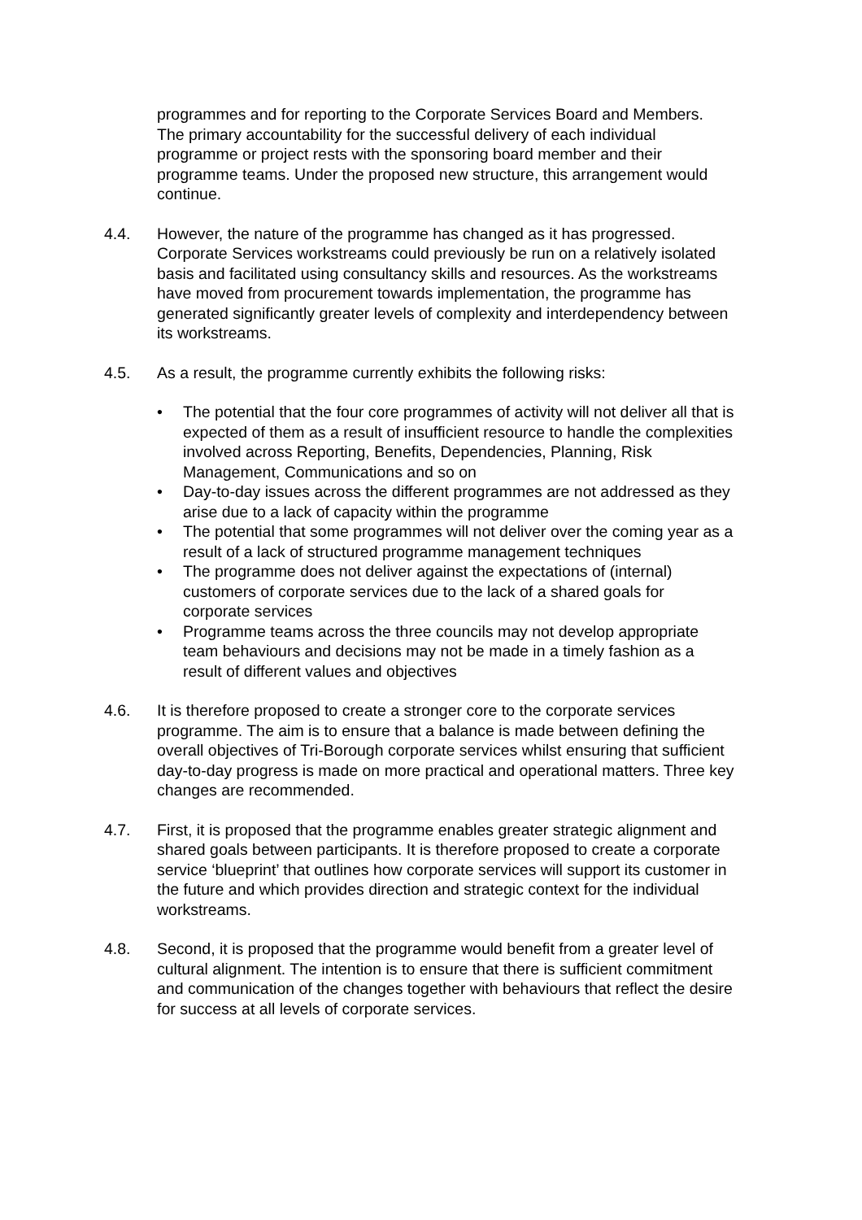programmes and for reporting to the Corporate Services Board and Members. The primary accountability for the successful delivery of each individual programme or project rests with the sponsoring board member and their programme teams. Under the proposed new structure, this arrangement would continue.
4.4. However, the nature of the programme has changed as it has progressed. Corporate Services workstreams could previously be run on a relatively isolated basis and facilitated using consultancy skills and resources. As the workstreams have moved from procurement towards implementation, the programme has generated significantly greater levels of complexity and interdependency between its workstreams.
4.5. As a result, the programme currently exhibits the following risks:
• The potential that the four core programmes of activity will not deliver all that is expected of them as a result of insufficient resource to handle the complexities involved across Reporting, Benefits, Dependencies, Planning, Risk Management, Communications and so on
• Day-to-day issues across the different programmes are not addressed as they arise due to a lack of capacity within the programme
• The potential that some programmes will not deliver over the coming year as a result of a lack of structured programme management techniques
• The programme does not deliver against the expectations of (internal) customers of corporate services due to the lack of a shared goals for corporate services
• Programme teams across the three councils may not develop appropriate team behaviours and decisions may not be made in a timely fashion as a result of different values and objectives
4.6. It is therefore proposed to create a stronger core to the corporate services programme. The aim is to ensure that a balance is made between defining the overall objectives of Tri-Borough corporate services whilst ensuring that sufficient day-to-day progress is made on more practical and operational matters. Three key changes are recommended.
4.7. First, it is proposed that the programme enables greater strategic alignment and shared goals between participants. It is therefore proposed to create a corporate service ‘blueprint’ that outlines how corporate services will support its customer in the future and which provides direction and strategic context for the individual workstreams.
4.8. Second, it is proposed that the programme would benefit from a greater level of cultural alignment. The intention is to ensure that there is sufficient commitment and communication of the changes together with behaviours that reflect the desire for success at all levels of corporate services.